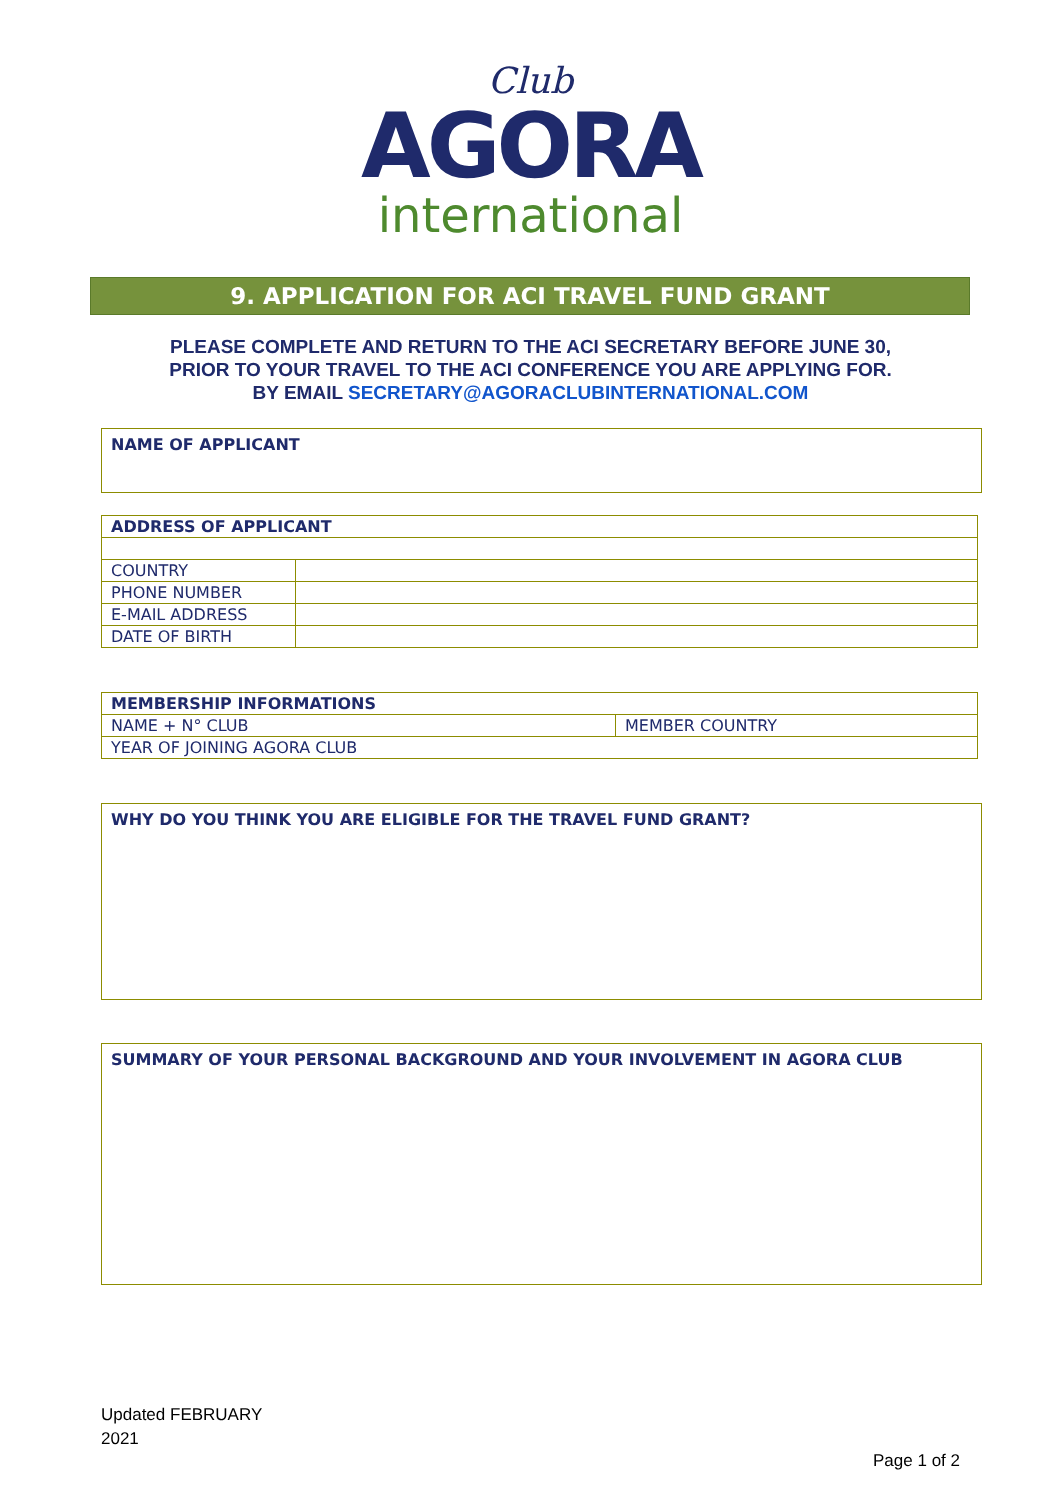Club
AGORA
international
9. APPLICATION FOR ACI TRAVEL FUND GRANT
PLEASE COMPLETE AND RETURN TO THE ACI SECRETARY BEFORE JUNE 30,
PRIOR TO YOUR TRAVEL TO THE ACI CONFERENCE YOU ARE APPLYING FOR.
BY EMAIL SECRETARY@AGORACLUBINTERNATIONAL.COM
NAME OF APPLICANT
| ADDRESS OF APPLICANT | |
| COUNTRY | |
| PHONE NUMBER | |
| E-MAIL ADDRESS | |
| DATE OF BIRTH | |
| MEMBERSHIP INFORMATIONS | |
| NAME + N° CLUB | MEMBER COUNTRY |
| YEAR OF JOINING AGORA CLUB | |
WHY DO YOU THINK YOU ARE ELIGIBLE FOR THE TRAVEL FUND GRANT?
SUMMARY OF YOUR PERSONAL BACKGROUND AND YOUR INVOLVEMENT IN AGORA CLUB
Updated FEBRUARY
2021
Page 1 of 2